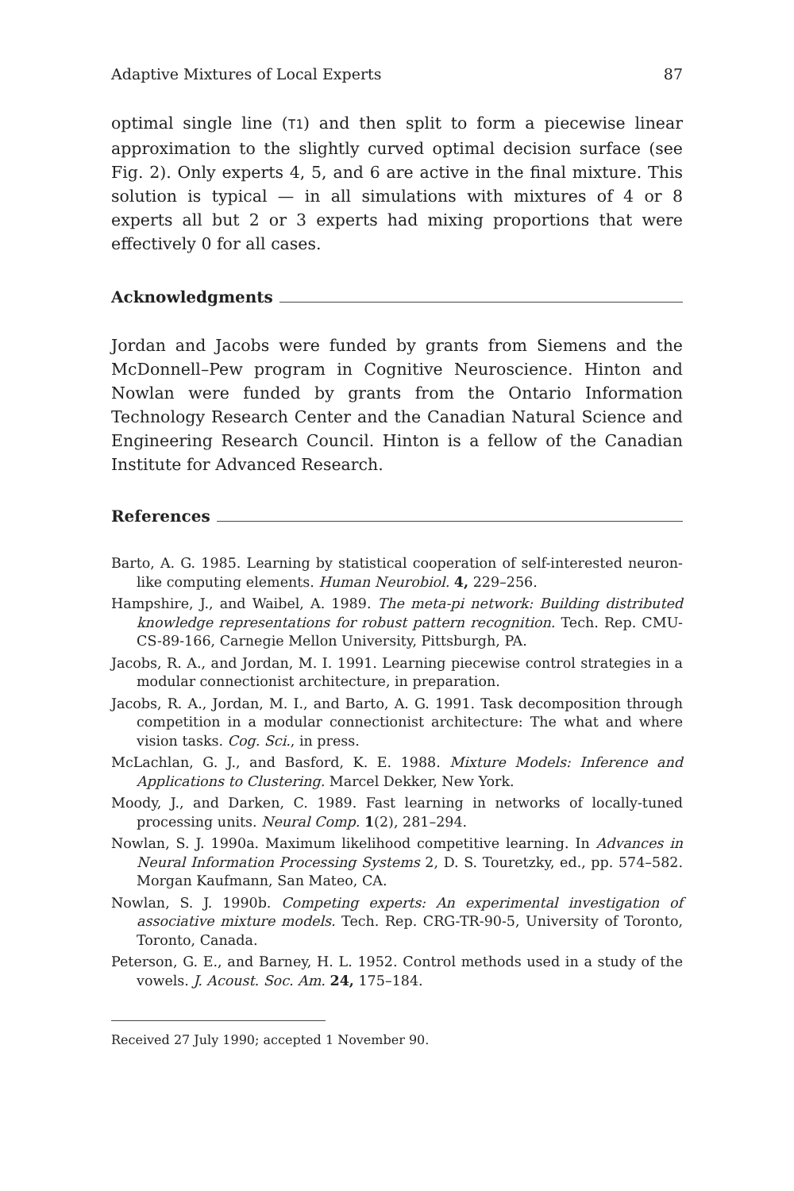Adaptive Mixtures of Local Experts 87
optimal single line (T1) and then split to form a piecewise linear approximation to the slightly curved optimal decision surface (see Fig. 2). Only experts 4, 5, and 6 are active in the final mixture. This solution is typical — in all simulations with mixtures of 4 or 8 experts all but 2 or 3 experts had mixing proportions that were effectively 0 for all cases.
Acknowledgments
Jordan and Jacobs were funded by grants from Siemens and the McDonnell–Pew program in Cognitive Neuroscience. Hinton and Nowlan were funded by grants from the Ontario Information Technology Research Center and the Canadian Natural Science and Engineering Research Council. Hinton is a fellow of the Canadian Institute for Advanced Research.
References
Barto, A. G. 1985. Learning by statistical cooperation of self-interested neuron-like computing elements. Human Neurobiol. 4, 229–256.
Hampshire, J., and Waibel, A. 1989. The meta-pi network: Building distributed knowledge representations for robust pattern recognition. Tech. Rep. CMU-CS-89-166, Carnegie Mellon University, Pittsburgh, PA.
Jacobs, R. A., and Jordan, M. I. 1991. Learning piecewise control strategies in a modular connectionist architecture, in preparation.
Jacobs, R. A., Jordan, M. I., and Barto, A. G. 1991. Task decomposition through competition in a modular connectionist architecture: The what and where vision tasks. Cog. Sci., in press.
McLachlan, G. J., and Basford, K. E. 1988. Mixture Models: Inference and Applications to Clustering. Marcel Dekker, New York.
Moody, J., and Darken, C. 1989. Fast learning in networks of locally-tuned processing units. Neural Comp. 1(2), 281–294.
Nowlan, S. J. 1990a. Maximum likelihood competitive learning. In Advances in Neural Information Processing Systems 2, D. S. Touretzky, ed., pp. 574–582. Morgan Kaufmann, San Mateo, CA.
Nowlan, S. J. 1990b. Competing experts: An experimental investigation of associative mixture models. Tech. Rep. CRG-TR-90-5, University of Toronto, Toronto, Canada.
Peterson, G. E., and Barney, H. L. 1952. Control methods used in a study of the vowels. J. Acoust. Soc. Am. 24, 175–184.
Received 27 July 1990; accepted 1 November 90.